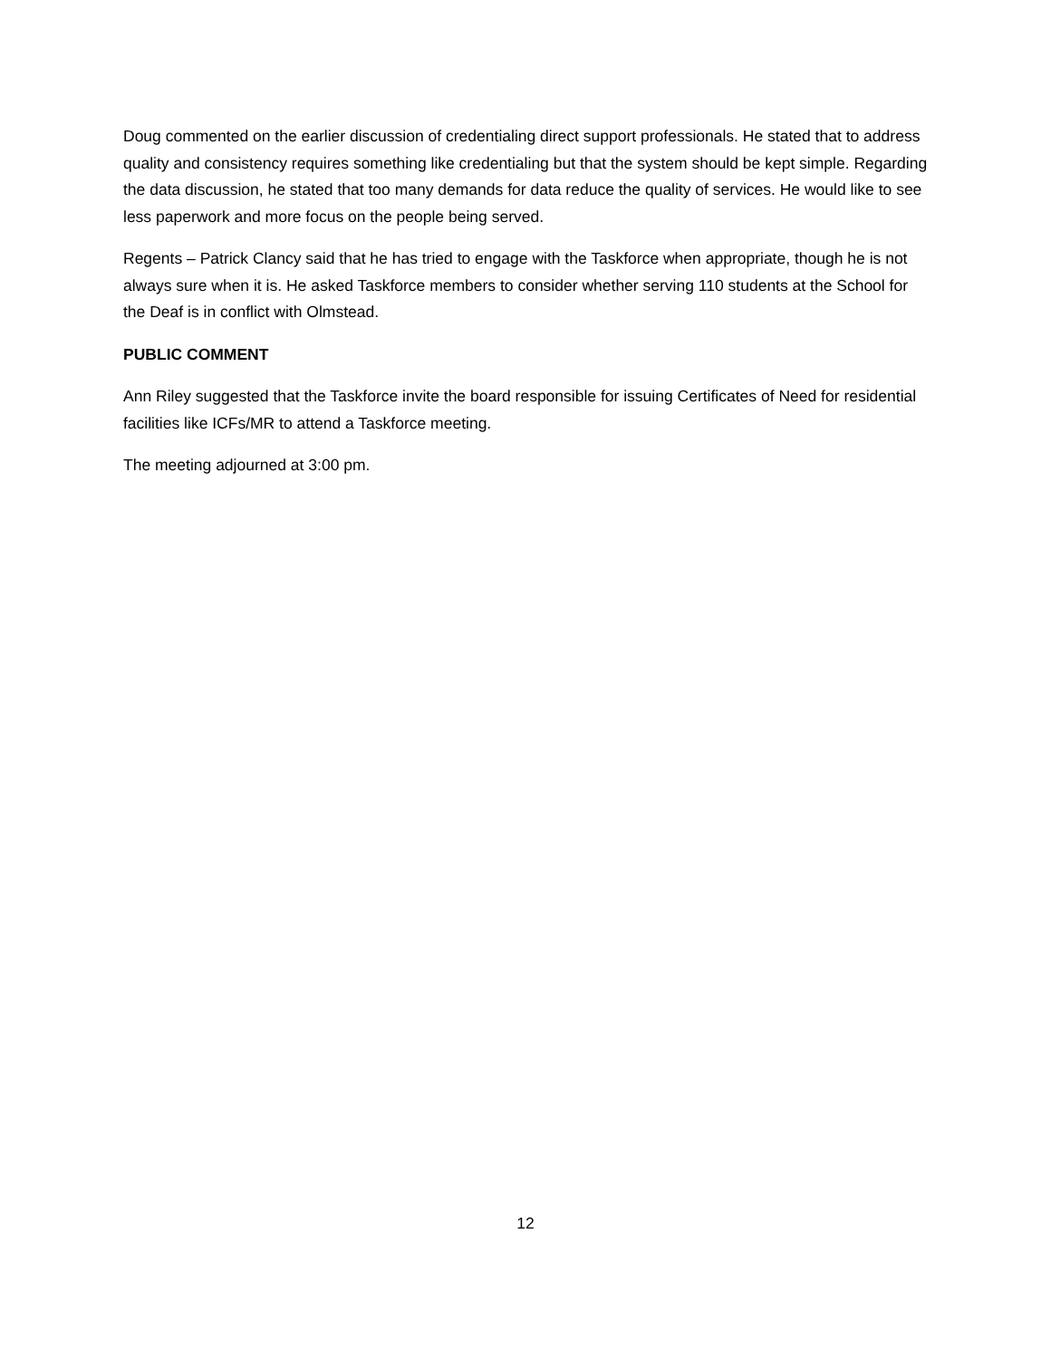Doug commented on the earlier discussion of credentialing direct support professionals. He stated that to address quality and consistency requires something like credentialing but that the system should be kept simple. Regarding the data discussion, he stated that too many demands for data reduce the quality of services. He would like to see less paperwork and more focus on the people being served.
Regents – Patrick Clancy said that he has tried to engage with the Taskforce when appropriate, though he is not always sure when it is. He asked Taskforce members to consider whether serving 110 students at the School for the Deaf is in conflict with Olmstead.
PUBLIC COMMENT
Ann Riley suggested that the Taskforce invite the board responsible for issuing Certificates of Need for residential facilities like ICFs/MR to attend a Taskforce meeting.
The meeting adjourned at 3:00 pm.
12